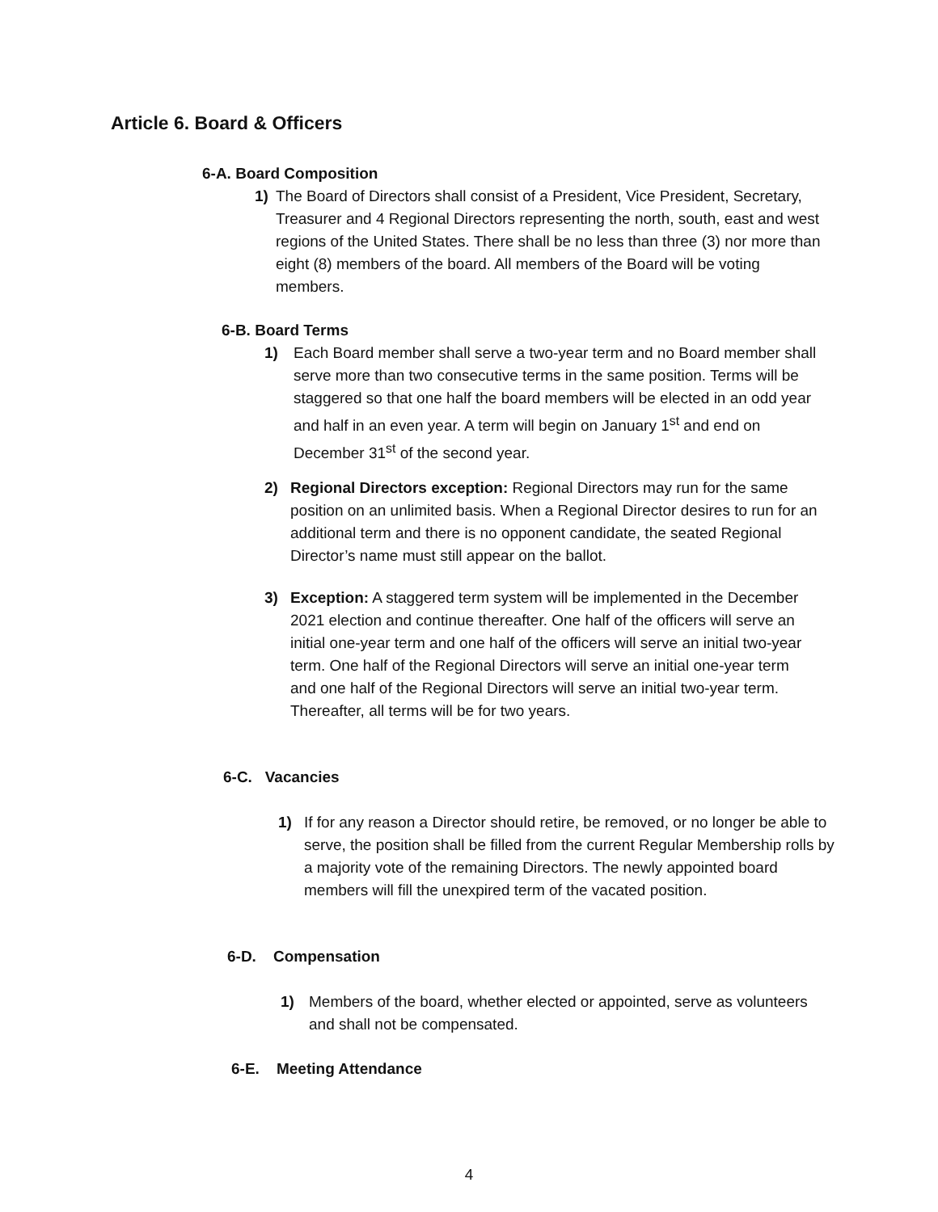Article 6. Board & Officers
6-A. Board Composition
1) The Board of Directors shall consist of a President, Vice President, Secretary, Treasurer and 4 Regional Directors representing the north, south, east and west regions of the United States. There shall be no less than three (3) nor more than eight (8) members of the board. All members of the Board will be voting members.
6-B. Board Terms
1) Each Board member shall serve a two-year term and no Board member shall serve more than two consecutive terms in the same position. Terms will be staggered so that one half the board members will be elected in an odd year and half in an even year. A term will begin on January 1<sup>st</sup> and end on December 31<sup>st</sup> of the second year.
2) Regional Directors exception: Regional Directors may run for the same position on an unlimited basis. When a Regional Director desires to run for an additional term and there is no opponent candidate, the seated Regional Director’s name must still appear on the ballot.
3) Exception: A staggered term system will be implemented in the December 2021 election and continue thereafter. One half of the officers will serve an initial one-year term and one half of the officers will serve an initial two-year term. One half of the Regional Directors will serve an initial one-year term and one half of the Regional Directors will serve an initial two-year term. Thereafter, all terms will be for two years.
6-C. Vacancies
1) If for any reason a Director should retire, be removed, or no longer be able to serve, the position shall be filled from the current Regular Membership rolls by a majority vote of the remaining Directors. The newly appointed board members will fill the unexpired term of the vacated position.
6-D. Compensation
1) Members of the board, whether elected or appointed, serve as volunteers and shall not be compensated.
6-E. Meeting Attendance
4